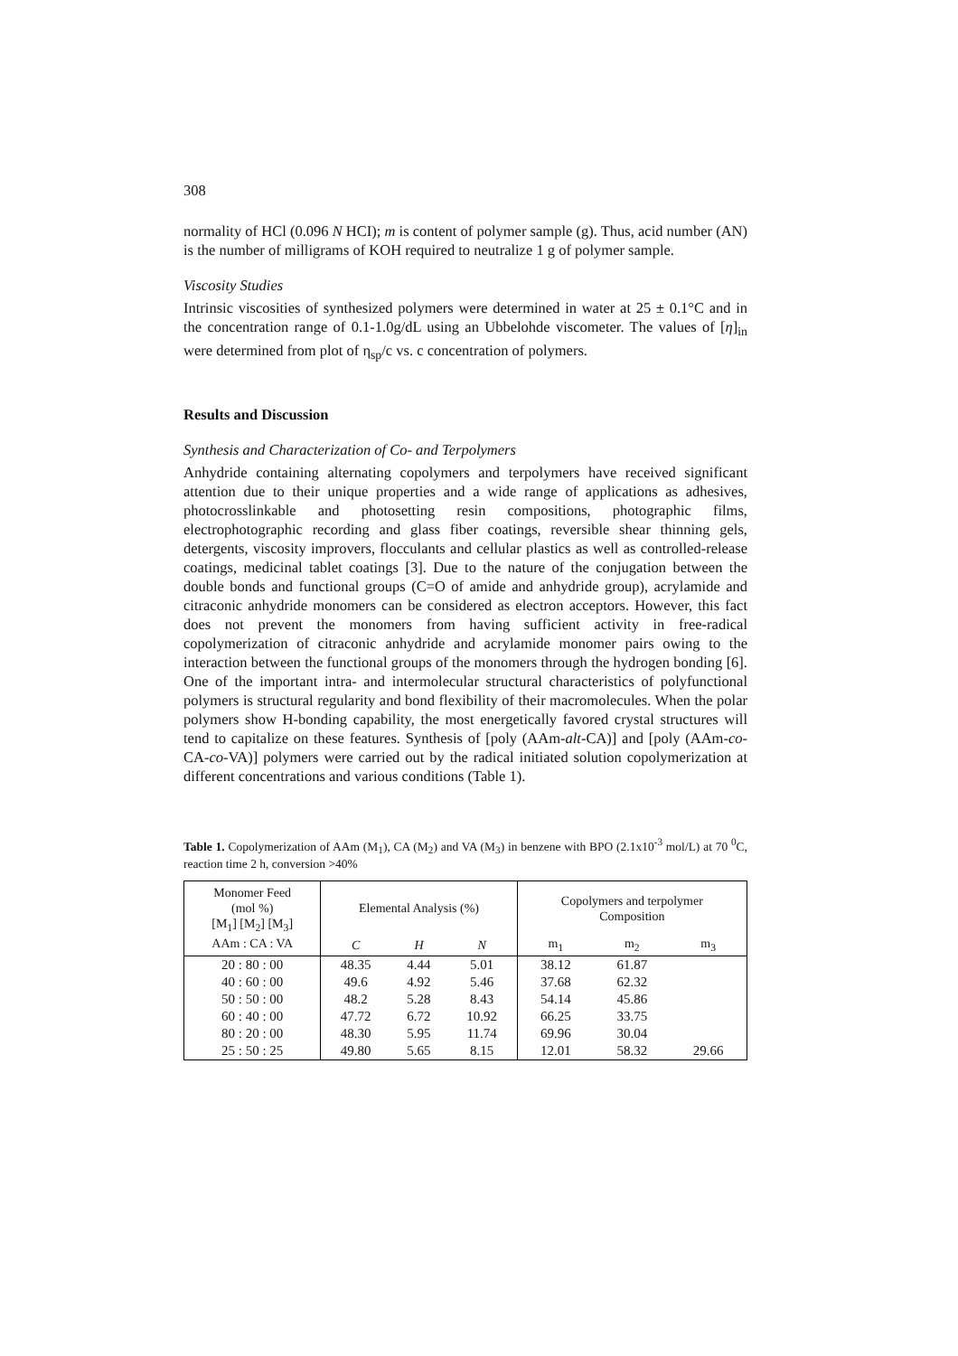308
normality of HCl (0.096 N HCI); m is content of polymer sample (g). Thus, acid number (AN) is the number of milligrams of KOH required to neutralize 1 g of polymer sample.
Viscosity Studies
Intrinsic viscosities of synthesized polymers were determined in water at 25 ± 0.1°C and in the concentration range of 0.1-1.0g/dL using an Ubbelohde viscometer. The values of [η]<sub>in</sub> were determined from plot of η<sub>sp</sub>/c vs. c concentration of polymers.
Results and Discussion
Synthesis and Characterization of Co- and Terpolymers
Anhydride containing alternating copolymers and terpolymers have received significant attention due to their unique properties and a wide range of applications as adhesives, photocrosslinkable and photosetting resin compositions, photographic films, electrophotographic recording and glass fiber coatings, reversible shear thinning gels, detergents, viscosity improvers, flocculants and cellular plastics as well as controlled-release coatings, medicinal tablet coatings [3]. Due to the nature of the conjugation between the double bonds and functional groups (C=O of amide and anhydride group), acrylamide and citraconic anhydride monomers can be considered as electron acceptors. However, this fact does not prevent the monomers from having sufficient activity in free-radical copolymerization of citraconic anhydride and acrylamide monomer pairs owing to the interaction between the functional groups of the monomers through the hydrogen bonding [6]. One of the important intra- and intermolecular structural characteristics of polyfunctional polymers is structural regularity and bond flexibility of their macromolecules. When the polar polymers show H-bonding capability, the most energetically favored crystal structures will tend to capitalize on these features. Synthesis of [poly (AAm-alt-CA)] and [poly (AAm-co-CA-co-VA)] polymers were carried out by the radical initiated solution copolymerization at different concentrations and various conditions (Table 1).
Table 1. Copolymerization of AAm (M<sub>1</sub>), CA (M<sub>2</sub>) and VA (M<sub>3</sub>) in benzene with BPO (2.1x10<sup>-3</sup> mol/L) at 70 <sup>0</sup>C, reaction time 2 h, conversion >40%
| Monomer Feed (mol %) [M<sub>1</sub>] [M<sub>2</sub>] [M<sub>3</sub>] AAm : CA : VA | Elemental Analysis (%) | | | Copolymers and terpolymer Composition | | |
| --- | --- | --- | --- | --- | --- | --- |
| | C | H | N | m<sub>1</sub> | m<sub>2</sub> | m<sub>3</sub> |
| 20 : 80 : 00 40 : 60 : 00 50 : 50 : 00 60 : 40 : 00 80 : 20 : 00 25 : 50 : 25 | 48.35 49.6 48.2 47.72 48.30 49.80 | 4.44 4.92 5.28 6.72 5.95 5.65 | 5.01 5.46 8.43 10.92 11.74 8.15 | 38.12 37.68 54.14 66.25 69.96 12.01 | 61.87 62.32 45.86 33.75 30.04 58.32 | 29.66 |